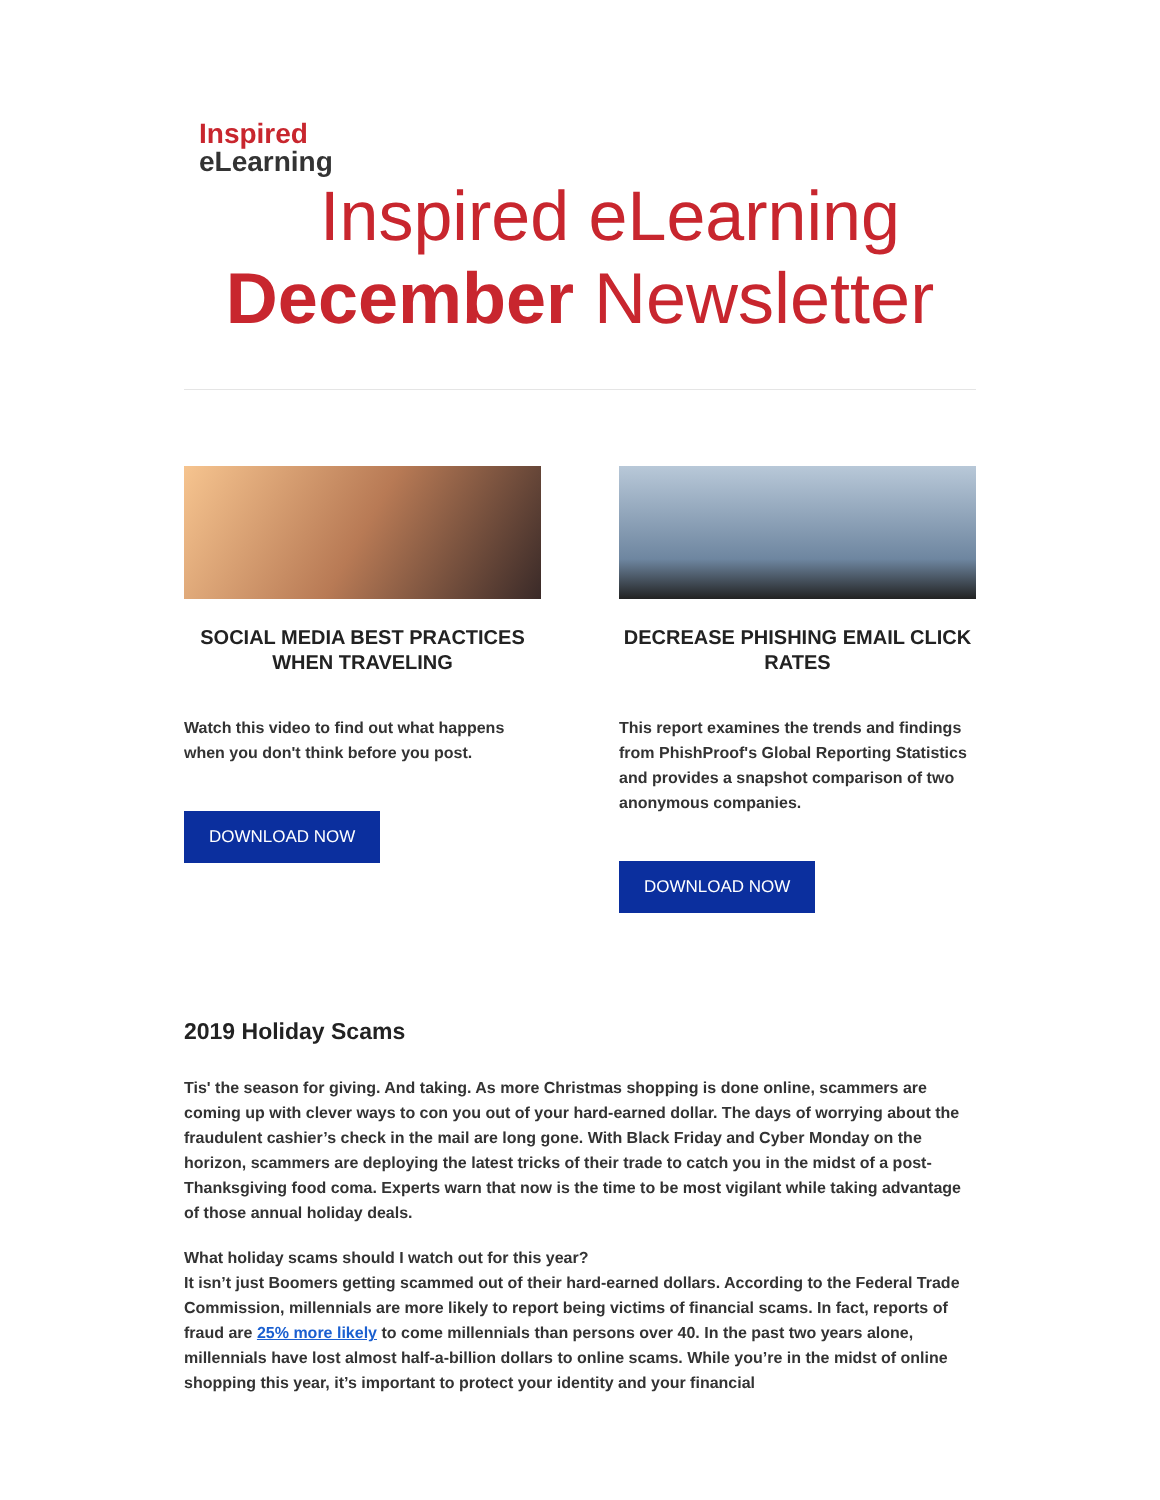Inspired
eLearning
Inspired eLearning
December Newsletter
SOCIAL MEDIA BEST PRACTICES WHEN TRAVELING
Watch this video to find out what happens when you don't think before you post.
DOWNLOAD NOW
DECREASE PHISHING EMAIL CLICK RATES
This report examines the trends and findings from PhishProof's Global Reporting Statistics and provides a snapshot comparison of two anonymous companies.
DOWNLOAD NOW
2019 Holiday Scams
Tis' the season for giving. And taking. As more Christmas shopping is done online, scammers are coming up with clever ways to con you out of your hard-earned dollar. The days of worrying about the fraudulent cashier’s check in the mail are long gone. With Black Friday and Cyber Monday on the horizon, scammers are deploying the latest tricks of their trade to catch you in the midst of a post-Thanksgiving food coma. Experts warn that now is the time to be most vigilant while taking advantage of those annual holiday deals.
What holiday scams should I watch out for this year?
It isn’t just Boomers getting scammed out of their hard-earned dollars. According to the Federal Trade Commission, millennials are more likely to report being victims of financial scams. In fact, reports of fraud are 25% more likely to come millennials than persons over 40. In the past two years alone, millennials have lost almost half-a-billion dollars to online scams. While you’re in the midst of online shopping this year, it’s important to protect your identity and your financial